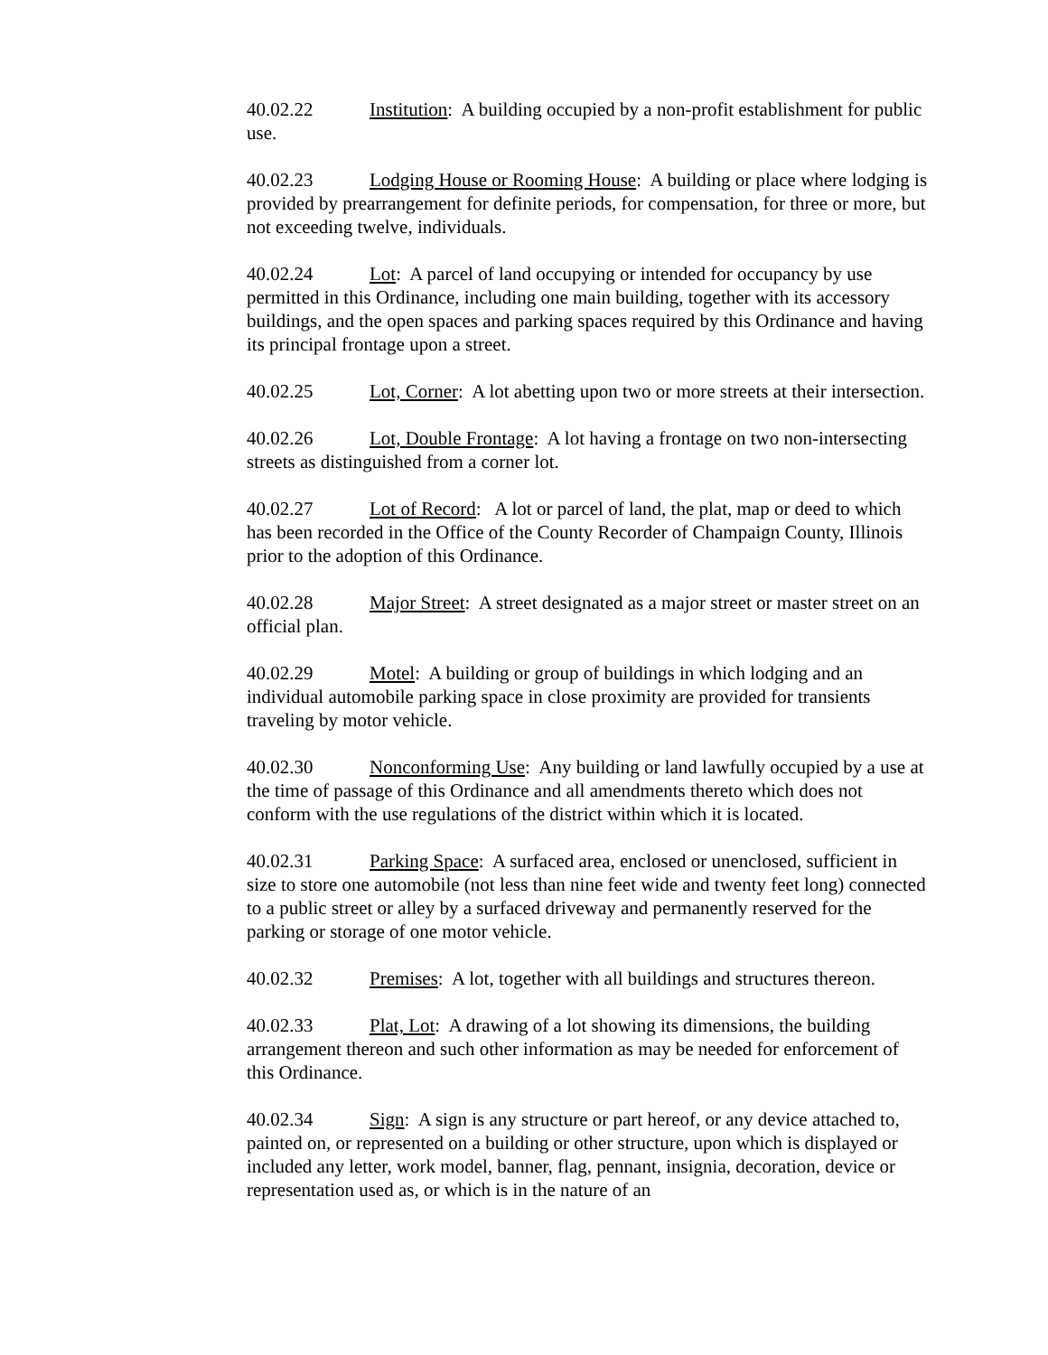40.02.22 Institution: A building occupied by a non-profit establishment for public use.
40.02.23 Lodging House or Rooming House: A building or place where lodging is provided by prearrangement for definite periods, for compensation, for three or more, but not exceeding twelve, individuals.
40.02.24 Lot: A parcel of land occupying or intended for occupancy by use permitted in this Ordinance, including one main building, together with its accessory buildings, and the open spaces and parking spaces required by this Ordinance and having its principal frontage upon a street.
40.02.25 Lot, Corner: A lot abetting upon two or more streets at their intersection.
40.02.26 Lot, Double Frontage: A lot having a frontage on two non-intersecting streets as distinguished from a corner lot.
40.02.27 Lot of Record: A lot or parcel of land, the plat, map or deed to which has been recorded in the Office of the County Recorder of Champaign County, Illinois prior to the adoption of this Ordinance.
40.02.28 Major Street: A street designated as a major street or master street on an official plan.
40.02.29 Motel: A building or group of buildings in which lodging and an individual automobile parking space in close proximity are provided for transients traveling by motor vehicle.
40.02.30 Nonconforming Use: Any building or land lawfully occupied by a use at the time of passage of this Ordinance and all amendments thereto which does not conform with the use regulations of the district within which it is located.
40.02.31 Parking Space: A surfaced area, enclosed or unenclosed, sufficient in size to store one automobile (not less than nine feet wide and twenty feet long) connected to a public street or alley by a surfaced driveway and permanently reserved for the parking or storage of one motor vehicle.
40.02.32 Premises: A lot, together with all buildings and structures thereon.
40.02.33 Plat, Lot: A drawing of a lot showing its dimensions, the building arrangement thereon and such other information as may be needed for enforcement of this Ordinance.
40.02.34 Sign: A sign is any structure or part hereof, or any device attached to, painted on, or represented on a building or other structure, upon which is displayed or included any letter, work model, banner, flag, pennant, insignia, decoration, device or representation used as, or which is in the nature of an